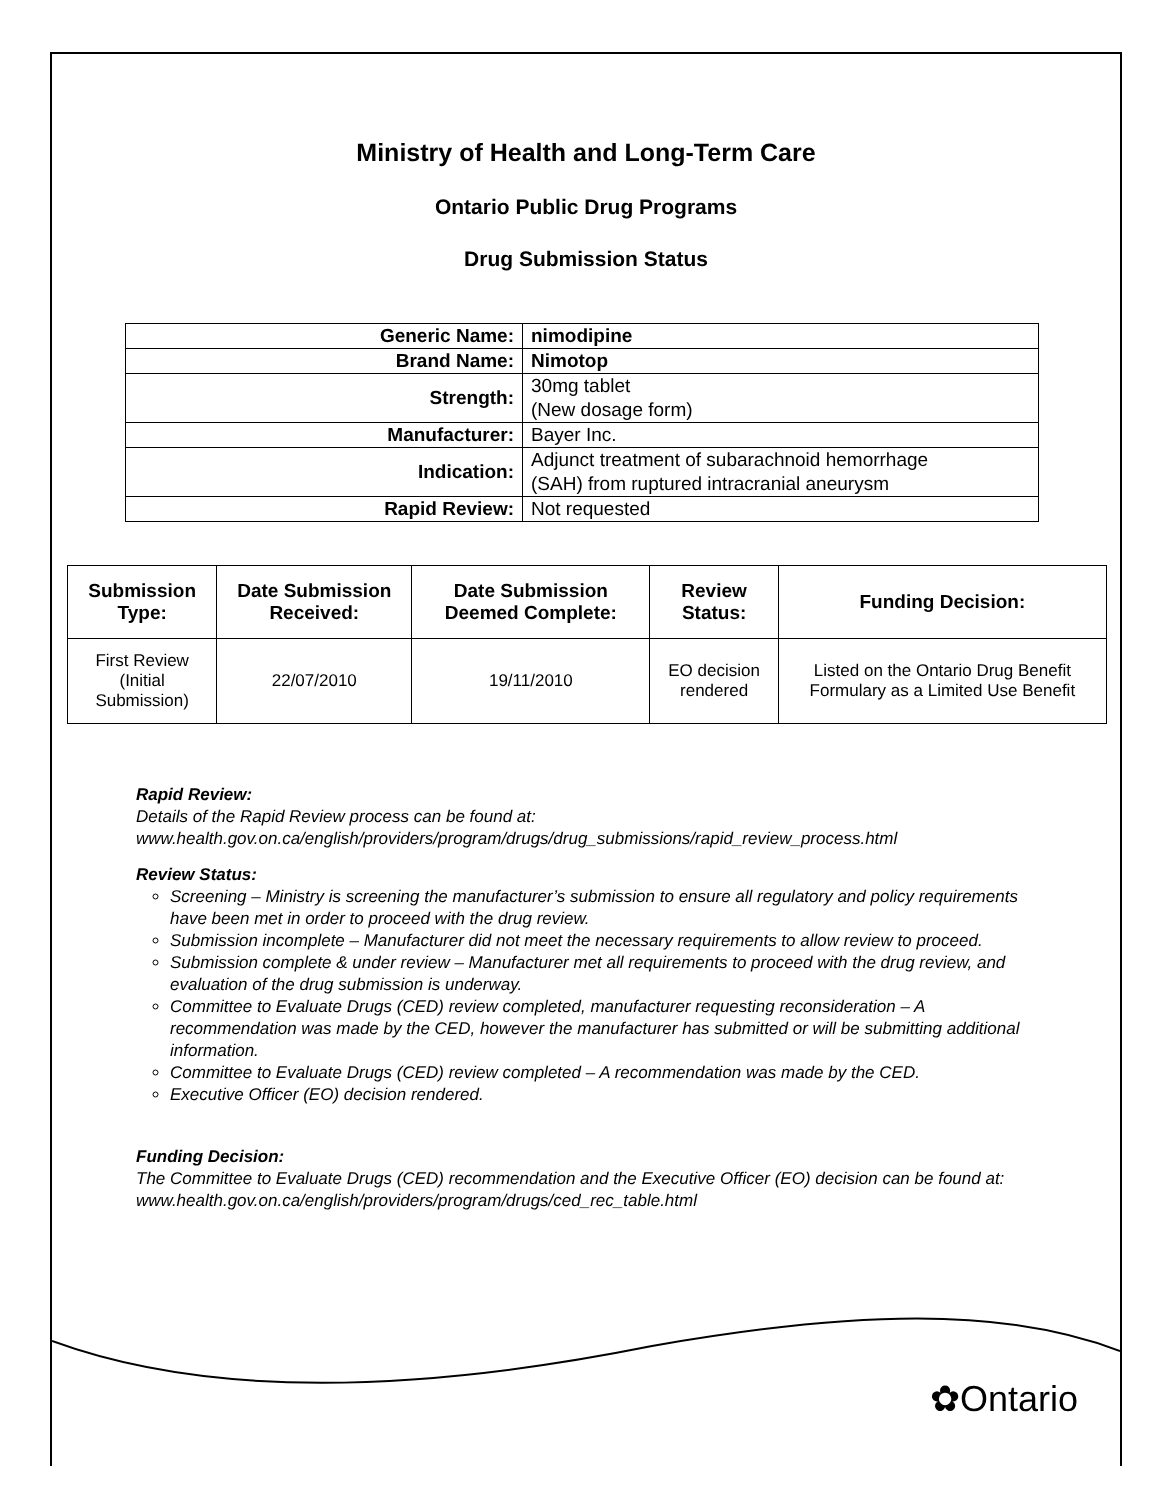Ministry of Health and Long-Term Care
Ontario Public Drug Programs
Drug Submission Status
| Generic Name: | nimodipine |
| Brand Name: | Nimotop |
| Strength: | 30mg tablet (New dosage form) |
| Manufacturer: | Bayer Inc. |
| Indication: | Adjunct treatment of subarachnoid hemorrhage (SAH) from ruptured intracranial aneurysm |
| Rapid Review: | Not requested |
| Submission Type: | Date Submission Received: | Date Submission Deemed Complete: | Review Status: | Funding Decision: |
| --- | --- | --- | --- | --- |
| First Review (Initial Submission) | 22/07/2010 | 19/11/2010 | EO decision rendered | Listed on the Ontario Drug Benefit Formulary as a Limited Use Benefit |
Rapid Review:
Details of the Rapid Review process can be found at:
www.health.gov.on.ca/english/providers/program/drugs/drug_submissions/rapid_review_process.html
Review Status:
Screening – Ministry is screening the manufacturer’s submission to ensure all regulatory and policy requirements have been met in order to proceed with the drug review.
Submission incomplete – Manufacturer did not meet the necessary requirements to allow review to proceed.
Submission complete & under review – Manufacturer met all requirements to proceed with the drug review, and evaluation of the drug submission is underway.
Committee to Evaluate Drugs (CED) review completed, manufacturer requesting reconsideration – A recommendation was made by the CED, however the manufacturer has submitted or will be submitting additional information.
Committee to Evaluate Drugs (CED) review completed – A recommendation was made by the CED.
Executive Officer (EO) decision rendered.
Funding Decision:
The Committee to Evaluate Drugs (CED) recommendation and the Executive Officer (EO) decision can be found at: www.health.gov.on.ca/english/providers/program/drugs/ced_rec_table.html
✿Ontario